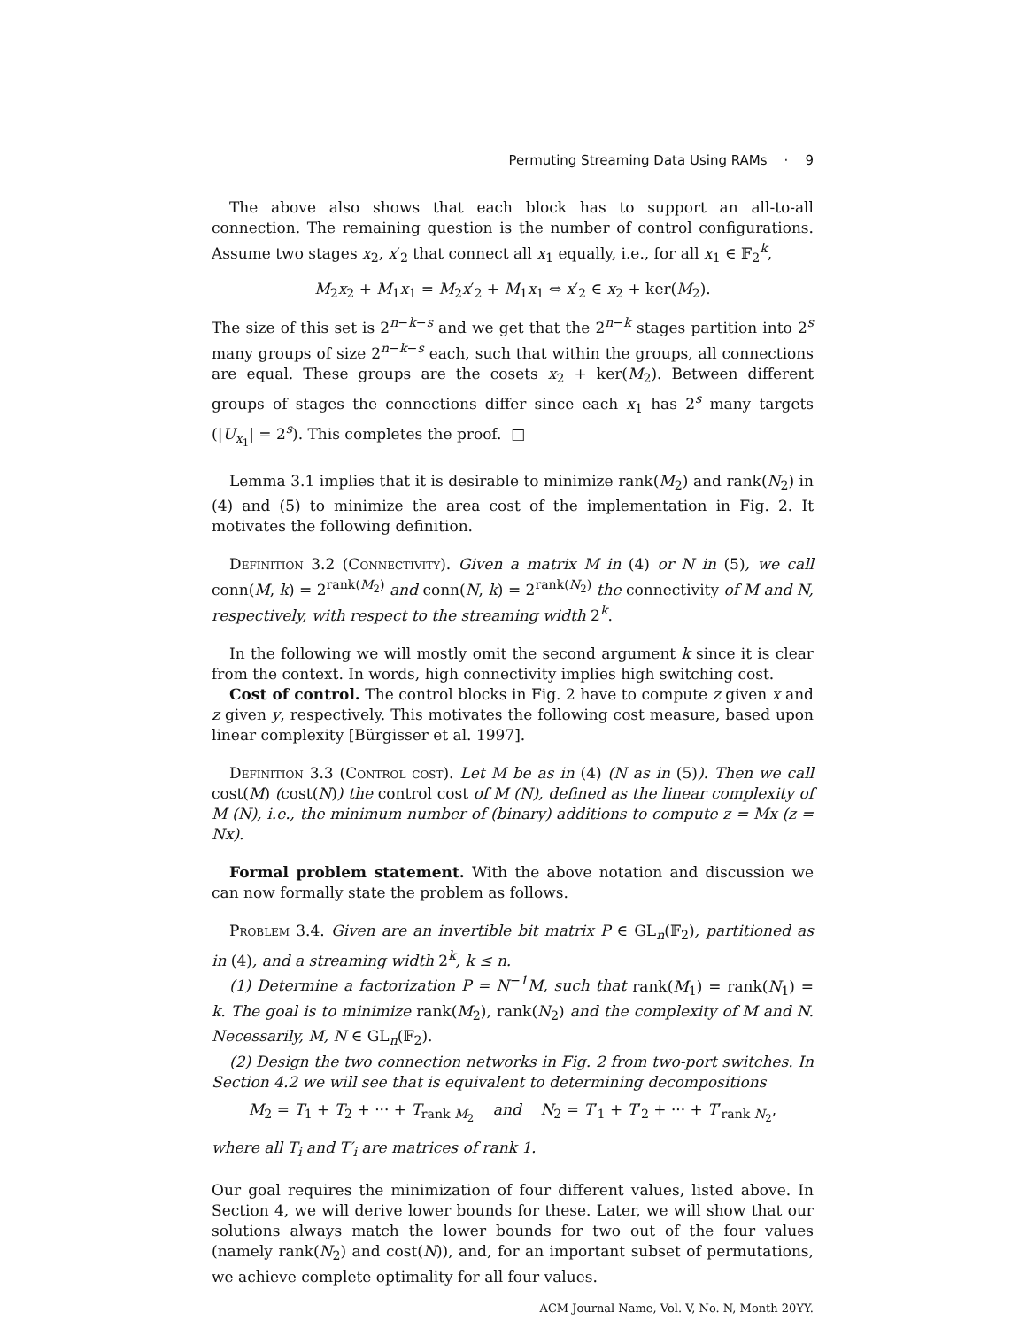Permuting Streaming Data Using RAMs · 9
The above also shows that each block has to support an all-to-all connection. The remaining question is the number of control configurations. Assume two stages x<sub>2</sub>, x′<sub>2</sub> that connect all x<sub>1</sub> equally, i.e., for all x<sub>1</sub> ∈ 𝔽<sub>2</sub><sup>k</sup>,
M<sub>2</sub>x<sub>2</sub> + M<sub>1</sub>x<sub>1</sub> = M<sub>2</sub>x′<sub>2</sub> + M<sub>1</sub>x<sub>1</sub> ⇔ x′<sub>2</sub> ∈ x<sub>2</sub> + ker(M<sub>2</sub>).
The size of this set is 2<sup>n−k−s</sup> and we get that the 2<sup>n−k</sup> stages partition into 2<sup>s</sup> many groups of size 2<sup>n−k−s</sup> each, such that within the groups, all connections are equal. These groups are the cosets x<sub>2</sub> + ker(M<sub>2</sub>). Between different groups of stages the connections differ since each x<sub>1</sub> has 2<sup>s</sup> many targets (|U<sub>x<sub>1</sub></sub>| = 2<sup>s</sup>). This completes the proof. □
Lemma 3.1 implies that it is desirable to minimize rank(M<sub>2</sub>) and rank(N<sub>2</sub>) in (4) and (5) to minimize the area cost of the implementation in Fig. 2. It motivates the following definition.
Definition 3.2 (Connectivity). Given a matrix M in (4) or N in (5), we call conn(M, k) = 2<sup>rank(M<sub>2</sub>)</sup> and conn(N, k) = 2<sup>rank(N<sub>2</sub>)</sup> the connectivity of M and N, respectively, with respect to the streaming width 2<sup>k</sup>.
In the following we will mostly omit the second argument k since it is clear from the context. In words, high connectivity implies high switching cost.
Cost of control. The control blocks in Fig. 2 have to compute z given x and z given y, respectively. This motivates the following cost measure, based upon linear complexity [Bürgisser et al. 1997].
Definition 3.3 (Control cost). Let M be as in (4) (N as in (5)). Then we call cost(M) (cost(N)) the control cost of M (N), defined as the linear complexity of M (N), i.e., the minimum number of (binary) additions to compute z = Mx (z = Nx).
Formal problem statement. With the above notation and discussion we can now formally state the problem as follows.
Problem 3.4. Given are an invertible bit matrix P ∈ GL<sub>n</sub>(𝔽<sub>2</sub>), partitioned as in (4), and a streaming width 2<sup>k</sup>, k ≤ n.
(1) Determine a factorization P = N<sup>−1</sup>M, such that rank(M<sub>1</sub>) = rank(N<sub>1</sub>) = k. The goal is to minimize rank(M<sub>2</sub>), rank(N<sub>2</sub>) and the complexity of M and N. Necessarily, M, N ∈ GL<sub>n</sub>(𝔽<sub>2</sub>).
(2) Design the two connection networks in Fig. 2 from two-port switches. In Section 4.2 we will see that is equivalent to determining decompositions
M<sub>2</sub> = T<sub>1</sub> + T<sub>2</sub> + ··· + T<sub>rank M<sub>2</sub></sub> and N<sub>2</sub> = T′<sub>1</sub> + T′<sub>2</sub> + ··· + T′<sub>rank N<sub>2</sub></sub>,
where all T<sub>i</sub> and T′<sub>i</sub> are matrices of rank 1.
Our goal requires the minimization of four different values, listed above. In Section 4, we will derive lower bounds for these. Later, we will show that our solutions always match the lower bounds for two out of the four values (namely rank(N<sub>2</sub>) and cost(N)), and, for an important subset of permutations, we achieve complete optimality for all four values.
ACM Journal Name, Vol. V, No. N, Month 20YY.